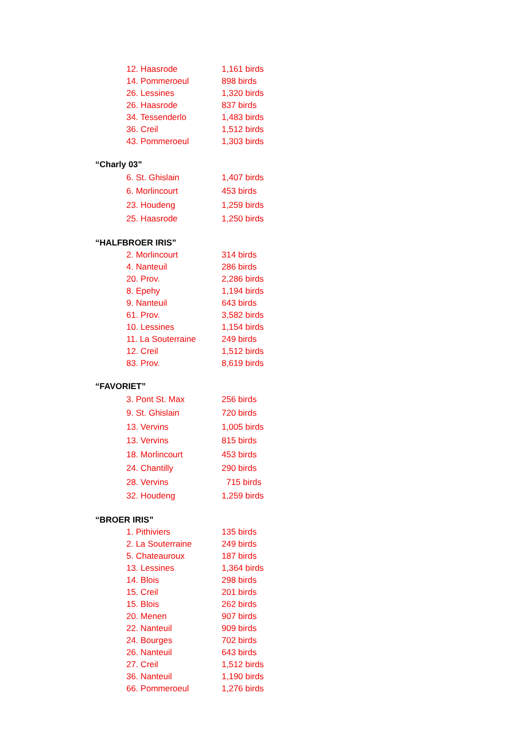| 12. Haasrode | 1,161 birds |
| 14. Pommeroeul | 898 birds |
| 26. Lessines | 1,320 birds |
| 26. Haasrode | 837 birds |
| 34. Tessenderlo | 1,483 birds |
| 36. Creil | 1,512 birds |
| 43. Pommeroeul | 1,303 birds |
“Charly 03”
| 6. St. Ghislain | 1,407 birds |
| 6. Morlincourt | 453 birds |
| 23. Houdeng | 1,259 birds |
| 25. Haasrode | 1,250 birds |
“HALFBROER IRIS”
| 2. Morlincourt | 314 birds |
| 4. Nanteuil | 286 birds |
| 20. Prov. | 2,286 birds |
| 8. Epehy | 1,194 birds |
| 9. Nanteuil | 643 birds |
| 61. Prov. | 3,582 birds |
| 10. Lessines | 1,154 birds |
| 11. La Souterraine | 249 birds |
| 12. Creil | 1,512 birds |
| 83. Prov. | 8,619 birds |
“FAVORIET”
| 3. Pont St. Max | 256 birds |
| 9. St. Ghislain | 720 birds |
| 13. Vervins | 1,005 birds |
| 13. Vervins | 815 birds |
| 18. Morlincourt | 453 birds |
| 24. Chantilly | 290 birds |
| 28. Vervins | 715 birds |
| 32. Houdeng | 1,259 birds |
“BROER IRIS”
| 1. Pithiviers | 135 birds |
| 2. La Souterraine | 249 birds |
| 5. Chateauroux | 187 birds |
| 13. Lessines | 1,364 birds |
| 14. Blois | 298 birds |
| 15. Creil | 201 birds |
| 15. Blois | 262 birds |
| 20. Menen | 907 birds |
| 22. Nanteuil | 909 birds |
| 24. Bourges | 702 birds |
| 26. Nanteuil | 643 birds |
| 27. Creil | 1,512 birds |
| 36. Nanteuil | 1,190 birds |
| 66. Pommeroeul | 1,276 birds |